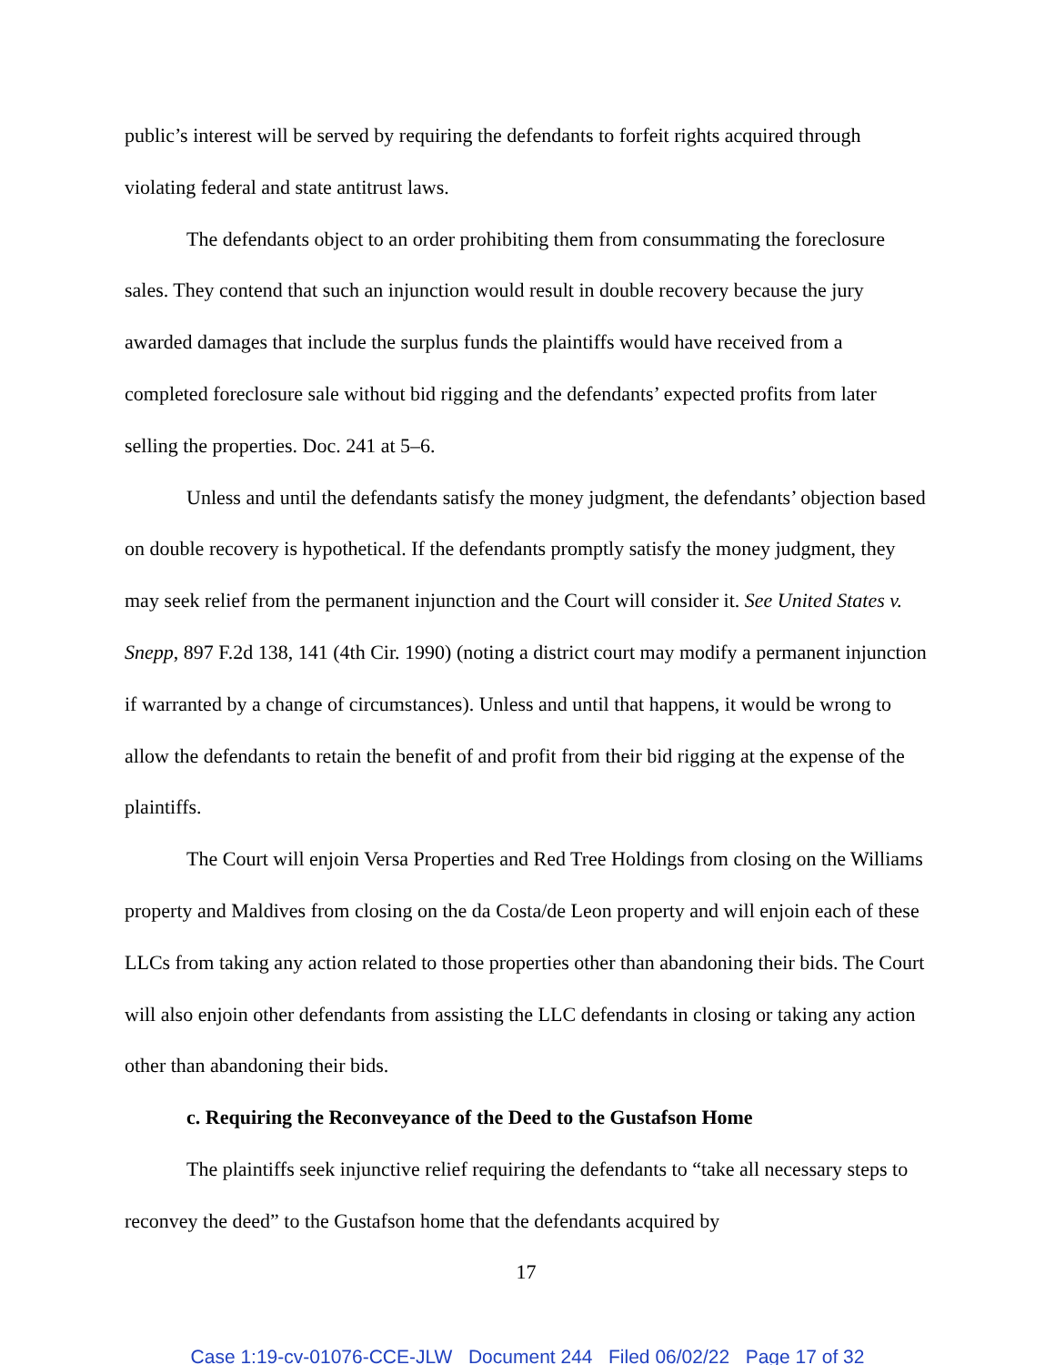public’s interest will be served by requiring the defendants to forfeit rights acquired through violating federal and state antitrust laws.
The defendants object to an order prohibiting them from consummating the foreclosure sales. They contend that such an injunction would result in double recovery because the jury awarded damages that include the surplus funds the plaintiffs would have received from a completed foreclosure sale without bid rigging and the defendants’ expected profits from later selling the properties. Doc. 241 at 5–6.
Unless and until the defendants satisfy the money judgment, the defendants’ objection based on double recovery is hypothetical. If the defendants promptly satisfy the money judgment, they may seek relief from the permanent injunction and the Court will consider it. See United States v. Snepp, 897 F.2d 138, 141 (4th Cir. 1990) (noting a district court may modify a permanent injunction if warranted by a change of circumstances). Unless and until that happens, it would be wrong to allow the defendants to retain the benefit of and profit from their bid rigging at the expense of the plaintiffs.
The Court will enjoin Versa Properties and Red Tree Holdings from closing on the Williams property and Maldives from closing on the da Costa/de Leon property and will enjoin each of these LLCs from taking any action related to those properties other than abandoning their bids. The Court will also enjoin other defendants from assisting the LLC defendants in closing or taking any action other than abandoning their bids.
c. Requiring the Reconveyance of the Deed to the Gustafson Home
The plaintiffs seek injunctive relief requiring the defendants to “take all necessary steps to reconvey the deed” to the Gustafson home that the defendants acquired by
17
Case 1:19-cv-01076-CCE-JLW Document 244 Filed 06/02/22 Page 17 of 32